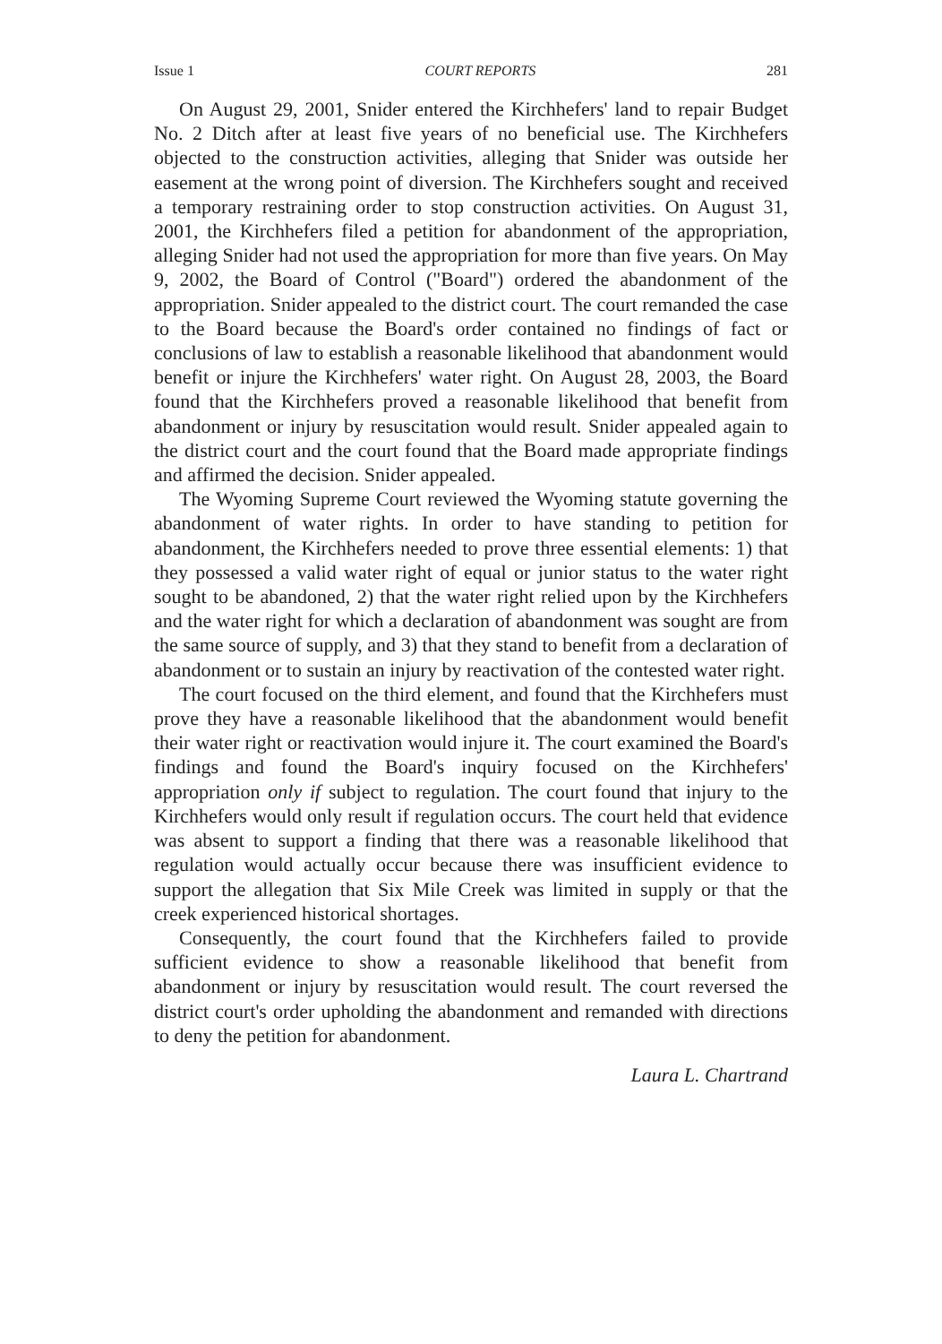Issue 1 COURT REPORTS 281
On August 29, 2001, Snider entered the Kirchhefers' land to repair Budget No. 2 Ditch after at least five years of no beneficial use. The Kirchhefers objected to the construction activities, alleging that Snider was outside her easement at the wrong point of diversion. The Kirchhefers sought and received a temporary restraining order to stop construction activities. On August 31, 2001, the Kirchhefers filed a petition for abandonment of the appropriation, alleging Snider had not used the appropriation for more than five years. On May 9, 2002, the Board of Control ("Board") ordered the abandonment of the appropriation. Snider appealed to the district court. The court remanded the case to the Board because the Board's order contained no findings of fact or conclusions of law to establish a reasonable likelihood that abandonment would benefit or injure the Kirchhefers' water right. On August 28, 2003, the Board found that the Kirchhefers proved a reasonable likelihood that benefit from abandonment or injury by resuscitation would result. Snider appealed again to the district court and the court found that the Board made appropriate findings and affirmed the decision. Snider appealed.
The Wyoming Supreme Court reviewed the Wyoming statute governing the abandonment of water rights. In order to have standing to petition for abandonment, the Kirchhefers needed to prove three essential elements: 1) that they possessed a valid water right of equal or junior status to the water right sought to be abandoned, 2) that the water right relied upon by the Kirchhefers and the water right for which a declaration of abandonment was sought are from the same source of supply, and 3) that they stand to benefit from a declaration of abandonment or to sustain an injury by reactivation of the contested water right.
The court focused on the third element, and found that the Kirchhefers must prove they have a reasonable likelihood that the abandonment would benefit their water right or reactivation would injure it. The court examined the Board's findings and found the Board's inquiry focused on the Kirchhefers' appropriation only if subject to regulation. The court found that injury to the Kirchhefers would only result if regulation occurs. The court held that evidence was absent to support a finding that there was a reasonable likelihood that regulation would actually occur because there was insufficient evidence to support the allegation that Six Mile Creek was limited in supply or that the creek experienced historical shortages.
Consequently, the court found that the Kirchhefers failed to provide sufficient evidence to show a reasonable likelihood that benefit from abandonment or injury by resuscitation would result. The court reversed the district court's order upholding the abandonment and remanded with directions to deny the petition for abandonment.
Laura L. Chartrand